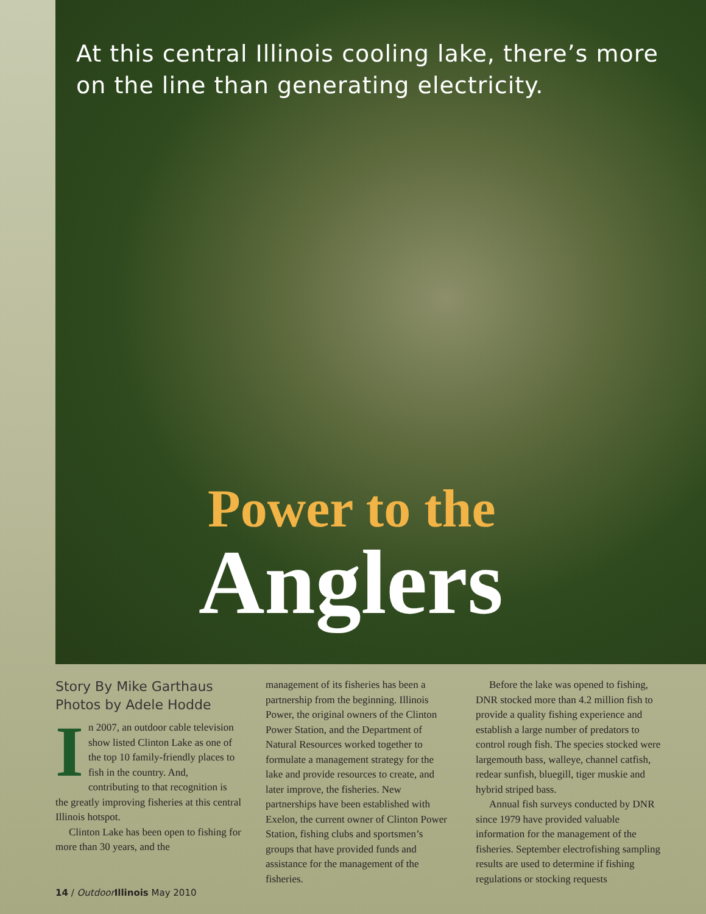At this central Illinois cooling lake, there’s more
on the line than generating electricity.
Power to the
Anglers
Story By Mike Garthaus
Photos by Adele Hodde
In 2007, an outdoor cable television show listed Clinton Lake as one of the top 10 family-friendly places to fish in the country. And, contributing to that recognition is the greatly improving fisheries at this central Illinois hotspot.
Clinton Lake has been open to fishing for more than 30 years, and the
14 / Outdoor Illinois May 2010
management of its fisheries has been a partnership from the beginning. Illinois Power, the original owners of the Clinton Power Station, and the Department of Natural Resources worked together to formulate a management strategy for the lake and provide resources to create, and later improve, the fisheries. New partnerships have been established with Exelon, the current owner of Clinton Power Station, fishing clubs and sportsmen’s groups that have provided funds and assistance for the management of the fisheries.
Before the lake was opened to fishing, DNR stocked more than 4.2 million fish to provide a quality fishing experience and establish a large number of predators to control rough fish. The species stocked were largemouth bass, walleye, channel catfish, redear sunfish, bluegill, tiger muskie and hybrid striped bass.
Annual fish surveys conducted by DNR since 1979 have provided valuable information for the management of the fisheries. September electrofishing sampling results are used to determine if fishing regulations or stocking requests